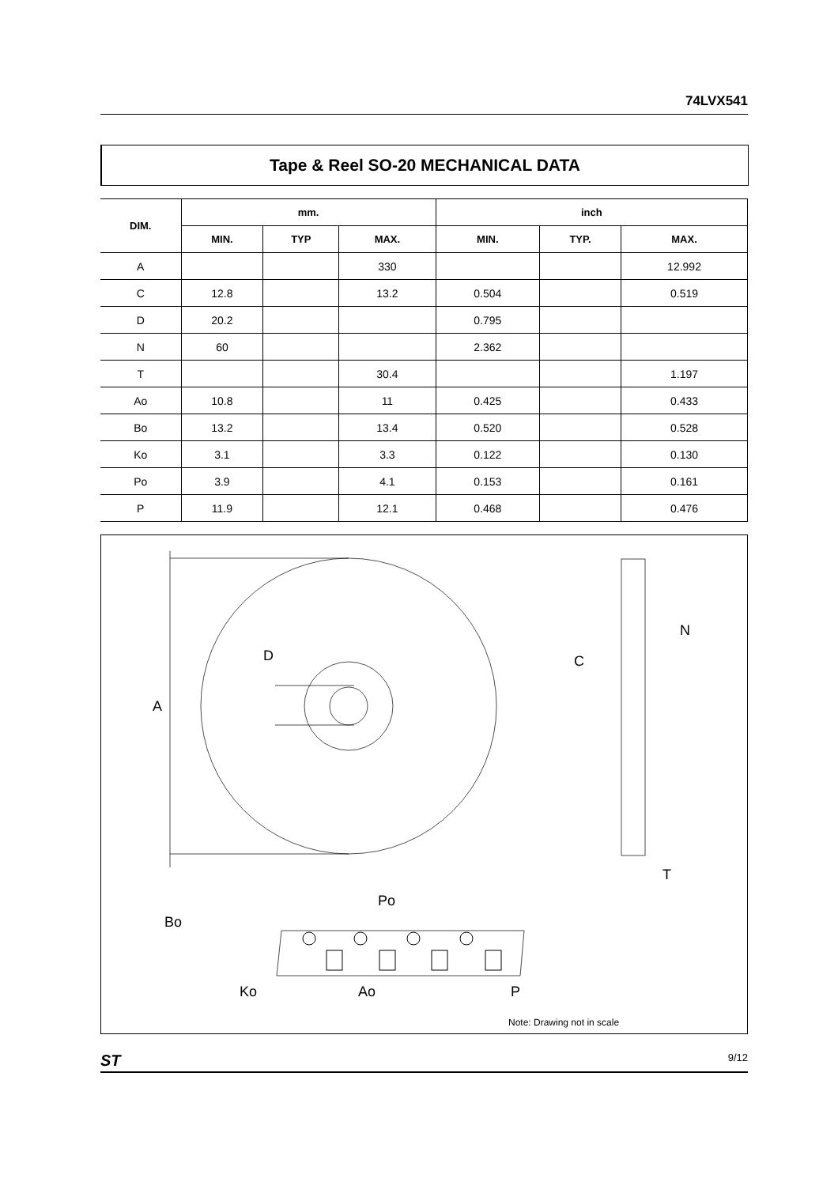74LVX541
Tape & Reel SO-20 MECHANICAL DATA
| DIM. | mm. | | | inch | | |
| --- | --- | --- | --- | --- | --- | --- |
| | MIN. | TYP | MAX. | MIN. | TYP. | MAX. |
| A | | | 330 | | | 12.992 |
| C | 12.8 | | 13.2 | 0.504 | | 0.519 |
| D | 20.2 | | | 0.795 | | |
| N | 60 | | | 2.362 | | |
| T | | | 30.4 | | | 1.197 |
| Ao | 10.8 | | 11 | 0.425 | | 0.433 |
| Bo | 13.2 | | 13.4 | 0.520 | | 0.528 |
| Ko | 3.1 | | 3.3 | 0.122 | | 0.130 |
| Po | 3.9 | | 4.1 | 0.153 | | 0.161 |
| P | 11.9 | | 12.1 | 0.468 | | 0.476 |
A
D
C
N
T
Bo
Ko
Po
Ao
P
Note: Drawing not in scale
ST 9/12